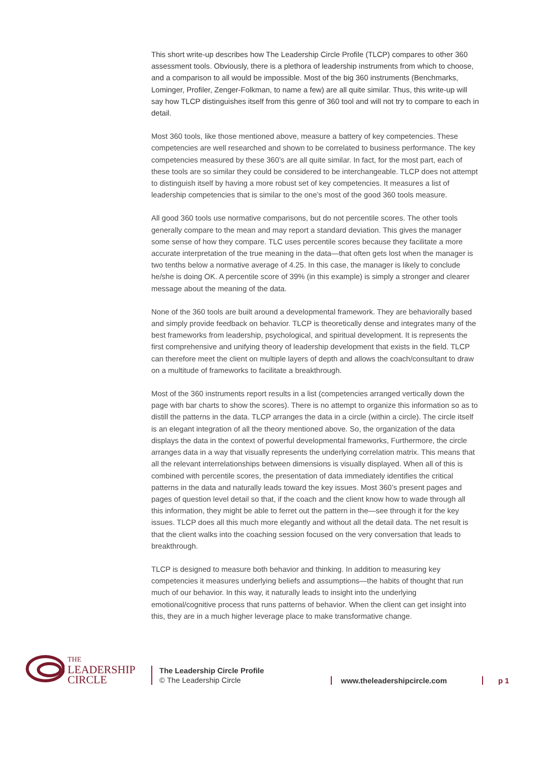This short write-up describes how The Leadership Circle Profile (TLCP) compares to other 360 assessment tools. Obviously, there is a plethora of leadership instruments from which to choose, and a comparison to all would be impossible. Most of the big 360 instruments (Benchmarks, Lominger, Profiler, Zenger-Folkman, to name a few) are all quite similar. Thus, this write-up will say how TLCP distinguishes itself from this genre of 360 tool and will not try to compare to each in detail.
Most 360 tools, like those mentioned above, measure a battery of key competencies. These competencies are well researched and shown to be correlated to business performance. The key competencies measured by these 360’s are all quite similar. In fact, for the most part, each of these tools are so similar they could be considered to be interchangeable. TLCP does not attempt to distinguish itself by having a more robust set of key competencies. It measures a list of leadership competencies that is similar to the one’s most of the good 360 tools measure.
All good 360 tools use normative comparisons, but do not percentile scores. The other tools generally compare to the mean and may report a standard deviation. This gives the manager some sense of how they compare. TLC uses percentile scores because they facilitate a more accurate interpretation of the true meaning in the data—that often gets lost when the manager is two tenths below a normative average of 4.25. In this case, the manager is likely to conclude he/she is doing OK. A percentile score of 39% (in this example) is simply a stronger and clearer message about the meaning of the data.
None of the 360 tools are built around a developmental framework. They are behaviorally based and simply provide feedback on behavior. TLCP is theoretically dense and integrates many of the best frameworks from leadership, psychological, and spiritual development. It is represents the first comprehensive and unifying theory of leadership development that exists in the field. TLCP can therefore meet the client on multiple layers of depth and allows the coach/consultant to draw on a multitude of frameworks to facilitate a breakthrough.
Most of the 360 instruments report results in a list (competencies arranged vertically down the page with bar charts to show the scores). There is no attempt to organize this information so as to distill the patterns in the data. TLCP arranges the data in a circle (within a circle). The circle itself is an elegant integration of all the theory mentioned above. So, the organization of the data displays the data in the context of powerful developmental frameworks, Furthermore, the circle arranges data in a way that visually represents the underlying correlation matrix. This means that all the relevant interrelationships between dimensions is visually displayed. When all of this is combined with percentile scores, the presentation of data immediately identifies the critical patterns in the data and naturally leads toward the key issues. Most 360’s present pages and pages of question level detail so that, if the coach and the client know how to wade through all this information, they might be able to ferret out the pattern in the—see through it for the key issues. TLCP does all this much more elegantly and without all the detail data. The net result is that the client walks into the coaching session focused on the very conversation that leads to breakthrough.
TLCP is designed to measure both behavior and thinking. In addition to measuring key competencies it measures underlying beliefs and assumptions—the habits of thought that run much of our behavior. In this way, it naturally leads to insight into the underlying emotional/cognitive process that runs patterns of behavior. When the client can get insight into this, they are in a much higher leverage place to make transformative change.
THE
LEADERSHIP
CIRCLE
The Leadership Circle Profile
© The Leadership Circle
www.theleadershipcircle.com
p 1